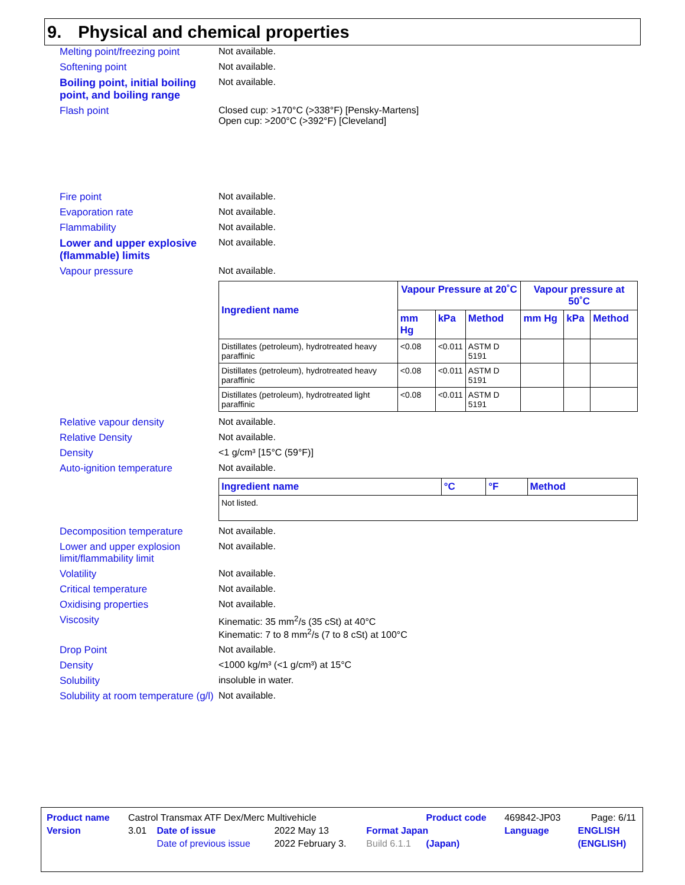9. Physical and chemical properties
Melting point/freezing point
Not available.
Softening point Not available.
Boiling point, initial boiling point, and boiling range
Not available.
Flash point Closed cup: >170°C (>338°F) [Pensky-Martens]
Open cup: >200°C (>392°F) [Cleveland]
Fire point Not available.
Evaporation rate Not available.
Flammability Not available.
Lower and upper explosive (flammable) limits
Not available.
Vapour pressure Not available.
| Ingredient name | Vapour Pressure at 20˚C | | | Vapour pressure at 50˚C | | |
| --- | --- | --- | --- | --- | --- | --- |
| | mm Hg | kPa | Method | mm Hg | kPa | Method |
| Distillates (petroleum), hydrotreated heavy paraffinic | <0.08 | <0.011 | ASTM D 5191 | | | |
| Distillates (petroleum), hydrotreated heavy paraffinic | <0.08 | <0.011 | ASTM D 5191 | | | |
| Distillates (petroleum), hydrotreated light paraffinic | <0.08 | <0.011 | ASTM D 5191 | | | |
Relative vapour density Not available.
Relative Density Not available.
Density <1 g/cm³ [15°C (59°F)]
Auto-ignition temperature Not available.
| Ingredient name | °C | °F | Method |
| --- | --- | --- | --- |
| Not listed. | | | |
Decomposition temperature Not available.
Lower and upper explosion limit/flammability limit
Not available.
Volatility Not available.
Critical temperature Not available.
Oxidising properties Not available.
Viscosity Kinematic: 35 mm<sup>2</sup>/s (35 cSt) at 40°C
Kinematic: 7 to 8 mm<sup>2</sup>/s (7 to 8 cSt) at 100°C
Drop Point Not available.
Density <1000 kg/m³ (<1 g/cm³) at 15°C
Solubility insoluble in water.
Solubility at room temperature (g/l)
Not available.
| Product name | Castrol Transmax ATF Dex/Merc Multivehicle | | | | Product code | 469842-JP03 | Page: 6/11 |
| Version | 3.01 | Date of issue | 2022 May 13 | Format Japan | | Language | ENGLISH |
| | | Date of previous issue | 2022 February 3. | Build 6.1.1 | (Japan) | | (ENGLISH) |